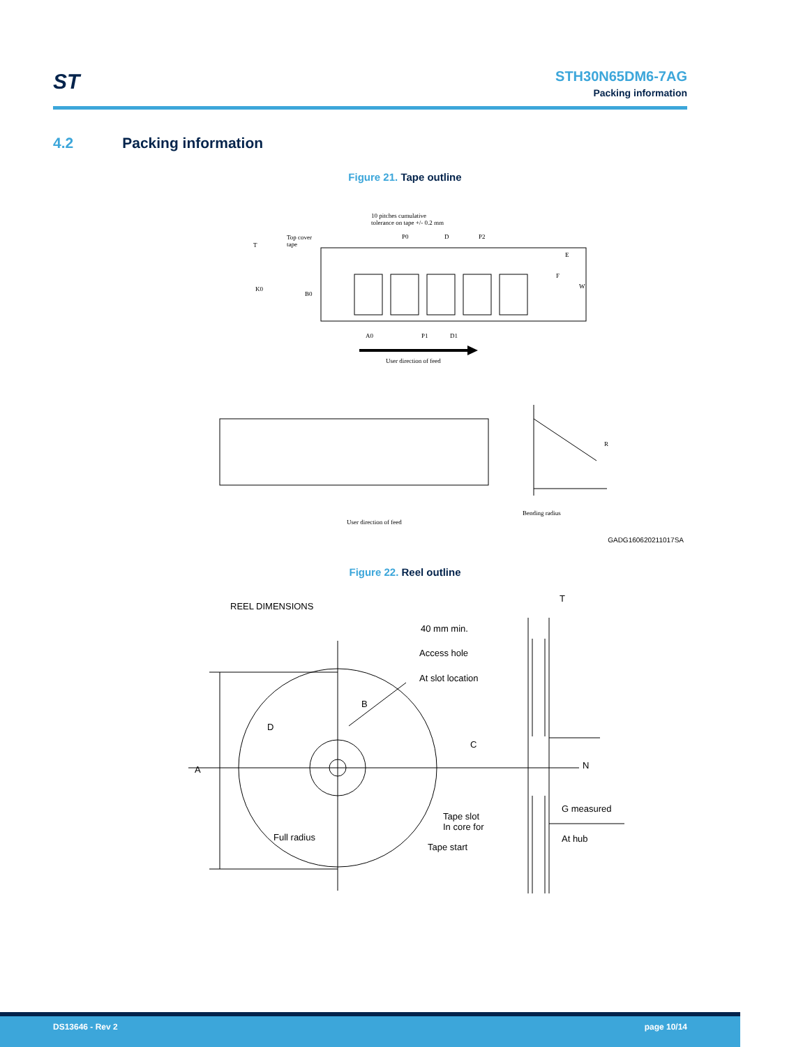ST
STH30N65DM6-7AG
Packing information
4.2 Packing information
Figure 21. Tape outline
10 pitches cumulative
tolerance on tape +/- 0.2 mm
Top cover
tape
P0 D P2
T
E
F
W
K0
B0
A0 P1 D1
User direction of feed
R
User direction of feed
Bending radius
GADG160620211017SA
Figure 22. Reel outline
REEL DIMENSIONS
T
40 mm min.
Access hole
At slot location
B
D
C
A N
G measured
Tape slot
In core for
Full radius At hub
Tape start
DS13646 - Rev 2 page 10/14